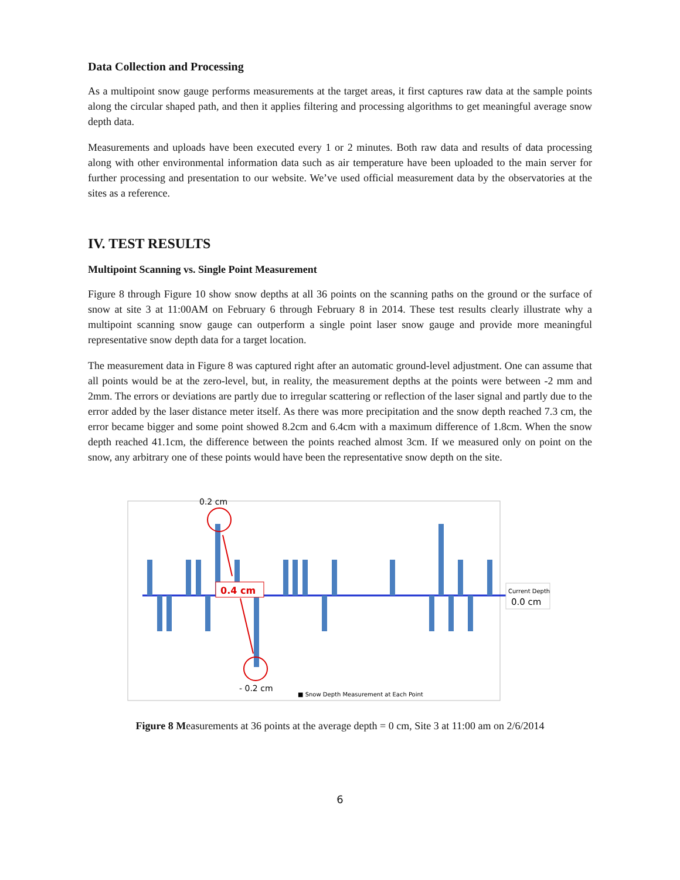Data Collection and Processing
As a multipoint snow gauge performs measurements at the target areas, it first captures raw data at the sample points along the circular shaped path, and then it applies filtering and processing algorithms to get meaningful average snow depth data.
Measurements and uploads have been executed every 1 or 2 minutes. Both raw data and results of data processing along with other environmental information data such as air temperature have been uploaded to the main server for further processing and presentation to our website. We’ve used official measurement data by the observatories at the sites as a reference.
IV. TEST RESULTS
Multipoint Scanning vs. Single Point Measurement
Figure 8 through Figure 10 show snow depths at all 36 points on the scanning paths on the ground or the surface of snow at site 3 at 11:00AM on February 6 through February 8 in 2014. These test results clearly illustrate why a multipoint scanning snow gauge can outperform a single point laser snow gauge and provide more meaningful representative snow depth data for a target location.
The measurement data in Figure 8 was captured right after an automatic ground-level adjustment. One can assume that all points would be at the zero-level, but, in reality, the measurement depths at the points were between -2 mm and 2mm. The errors or deviations are partly due to irregular scattering or reflection of the laser signal and partly due to the error added by the laser distance meter itself. As there was more precipitation and the snow depth reached 7.3 cm, the error became bigger and some point showed 8.2cm and 6.4cm with a maximum difference of 1.8cm. When the snow depth reached 41.1cm, the difference between the points reached almost 3cm. If we measured only on point on the snow, any arbitrary one of these points would have been the representative snow depth on the site.
0.2 cm
0.4 cm
- 0.2 cm
■ Snow Depth Measurement at Each Point
Current Depth
0.0 cm
Figure 8 Measurements at 36 points at the average depth = 0 cm, Site 3 at 11:00 am on 2/6/2014
6